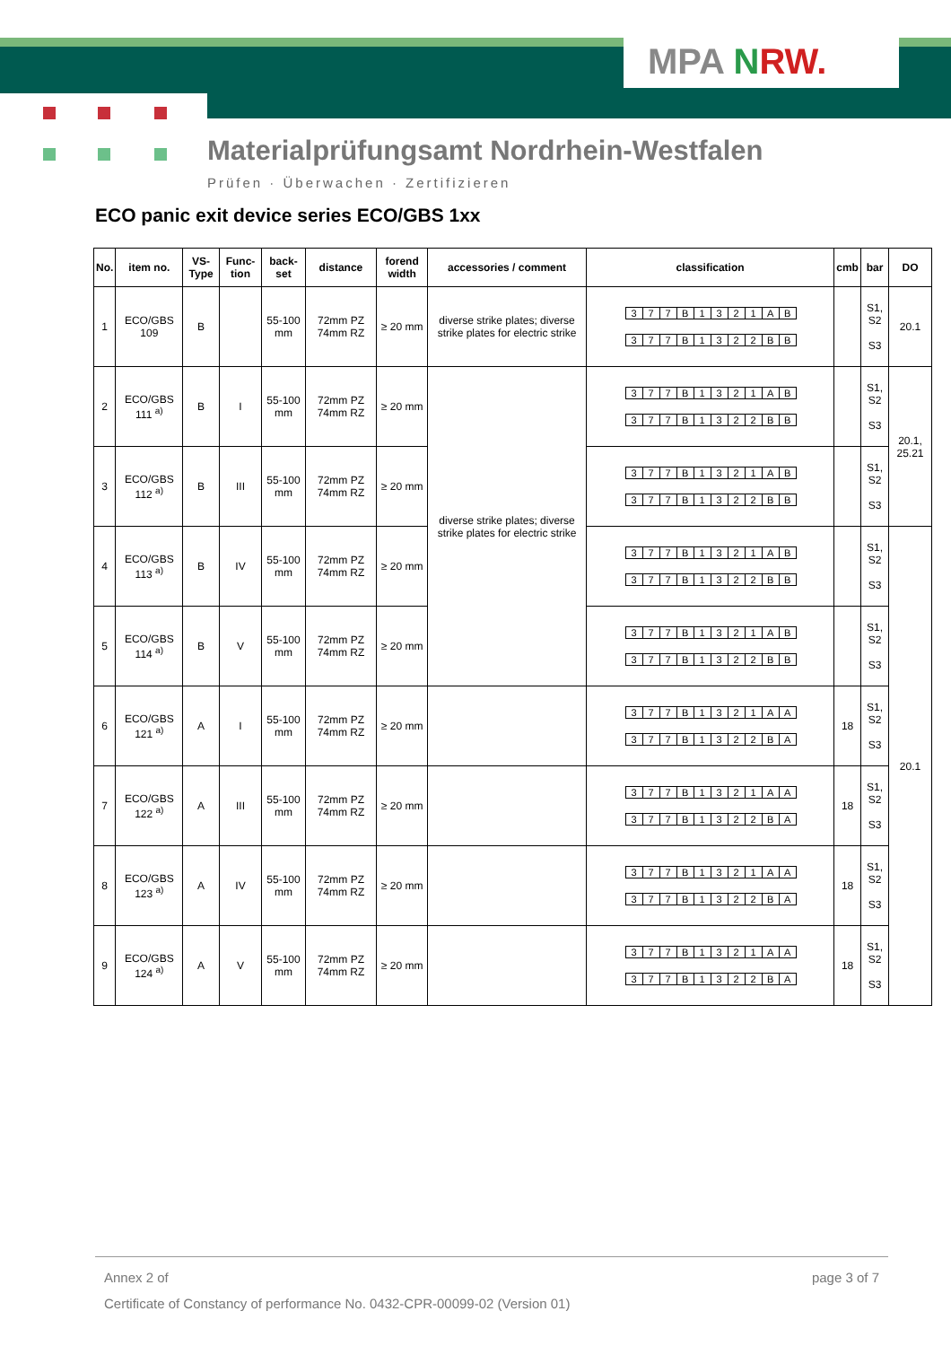MPA NRW.
Materialprüfungsamt Nordrhein-Westfalen
Prüfen · Überwachen · Zertifizieren
ECO panic exit device series ECO/GBS 1xx
| No. | item no. | VS-Type | Func-tion | back-set | distance | forend width | accessories / comment | classification | cmb | bar | DO |
| --- | --- | --- | --- | --- | --- | --- | --- | --- | --- | --- | --- |
| 1 | ECO/GBS 109 | B | | 55-100 mm | 72mm PZ 74mm RZ | ≥ 20 mm | diverse strike plates; diverse strike plates for electric strike | 3 7 7 B 1 3 2 1 A B 3 7 7 B 1 3 2 2 B B | | S1, S2 S3 | 20.1 |
| 2 | ECO/GBS 111 <sup>a)</sup> | B | I | 55-100 mm | 72mm PZ 74mm RZ | ≥ 20 mm | diverse strike plates; diverse strike plates for electric strike | 3 7 7 B 1 3 2 1 A B 3 7 7 B 1 3 2 2 B B | | S1, S2 S3 | 20.1, 25.21 |
| 3 | ECO/GBS 112 <sup>a)</sup> | B | III | 55-100 mm | 72mm PZ 74mm RZ | ≥ 20 mm | | 3 7 7 B 1 3 2 1 A B 3 7 7 B 1 3 2 2 B B | | S1, S2 S3 | |
| 4 | ECO/GBS 113 <sup>a)</sup> | B | IV | 55-100 mm | 72mm PZ 74mm RZ | ≥ 20 mm | | 3 7 7 B 1 3 2 1 A B 3 7 7 B 1 3 2 2 B B | | S1, S2 S3 | 20.1 |
| 5 | ECO/GBS 114 <sup>a)</sup> | B | V | 55-100 mm | 72mm PZ 74mm RZ | ≥ 20 mm | | 3 7 7 B 1 3 2 1 A B 3 7 7 B 1 3 2 2 B B | | S1, S2 S3 | |
| 6 | ECO/GBS 121 <sup>a)</sup> | A | I | 55-100 mm | 72mm PZ 74mm RZ | ≥ 20 mm | | 3 7 7 B 1 3 2 1 A A 3 7 7 B 1 3 2 2 B A | 18 | S1, S2 S3 | |
| 7 | ECO/GBS 122 <sup>a)</sup> | A | III | 55-100 mm | 72mm PZ 74mm RZ | ≥ 20 mm | | 3 7 7 B 1 3 2 1 A A 3 7 7 B 1 3 2 2 B A | 18 | S1, S2 S3 | |
| 8 | ECO/GBS 123 <sup>a)</sup> | A | IV | 55-100 mm | 72mm PZ 74mm RZ | ≥ 20 mm | | 3 7 7 B 1 3 2 1 A A 3 7 7 B 1 3 2 2 B A | 18 | S1, S2 S3 | |
| 9 | ECO/GBS 124 <sup>a)</sup> | A | V | 55-100 mm | 72mm PZ 74mm RZ | ≥ 20 mm | | 3 7 7 B 1 3 2 1 A A 3 7 7 B 1 3 2 2 B A | 18 | S1, S2 S3 | |
Annex 2 of page 3 of 7
Certificate of Constancy of performance No. 0432-CPR-00099-02 (Version 01)